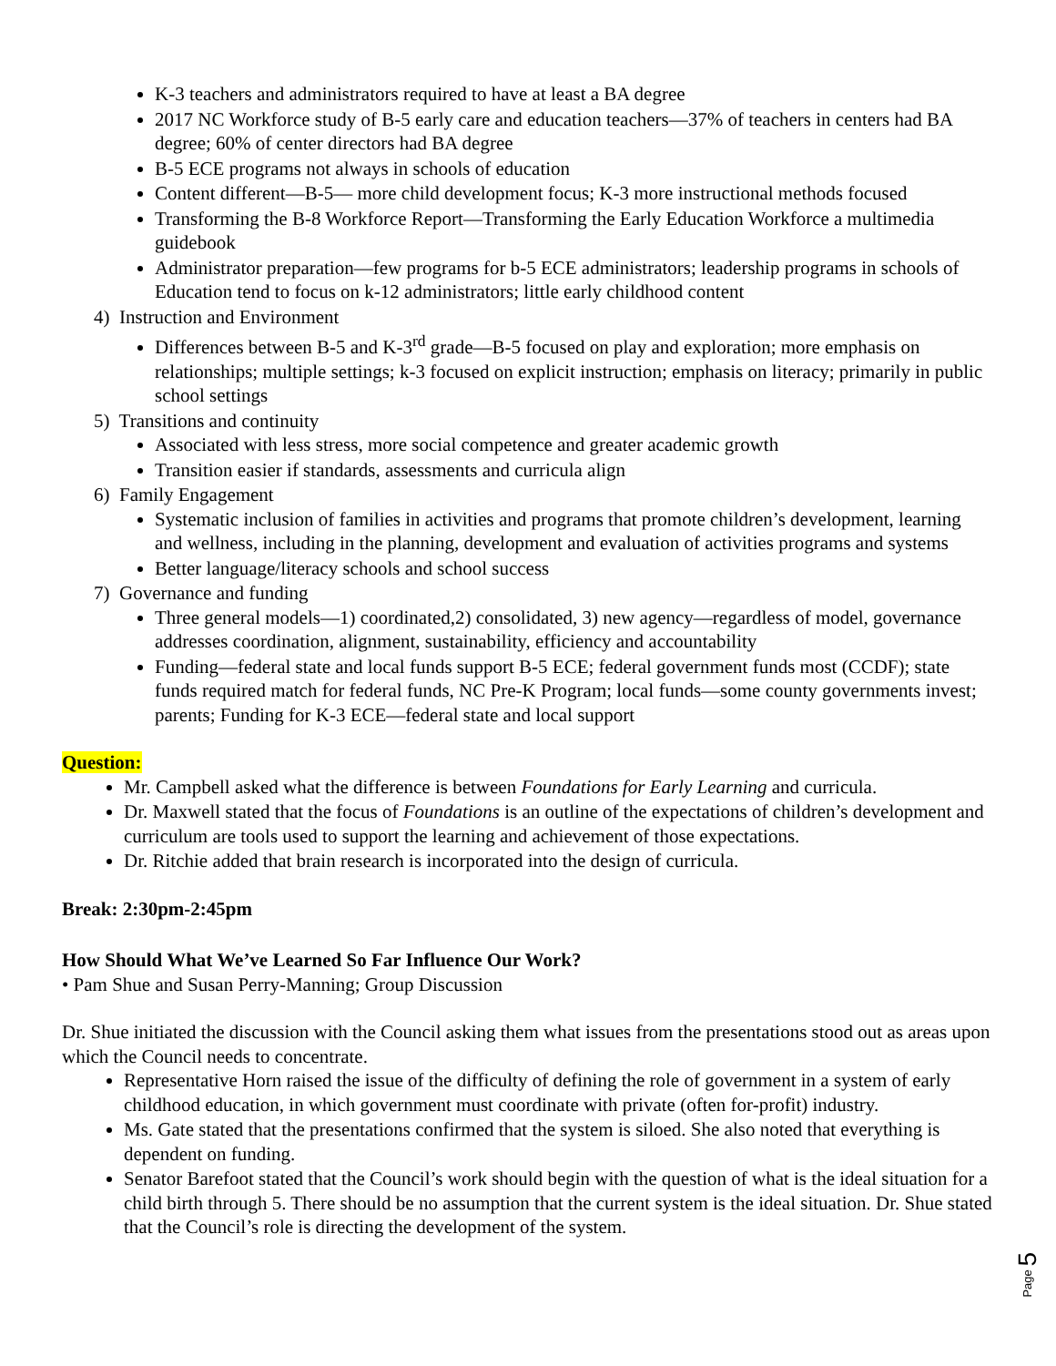K-3 teachers and administrators required to have at least a BA degree
2017 NC Workforce study of B-5 early care and education teachers—37% of teachers in centers had BA degree; 60% of center directors had BA degree
B-5 ECE programs not always in schools of education
Content different—B-5— more child development focus; K-3 more instructional methods focused
Transforming the B-8 Workforce Report—Transforming the Early Education Workforce a multimedia guidebook
Administrator preparation—few programs for b-5 ECE administrators; leadership programs in schools of Education tend to focus on k-12 administrators; little early childhood content
4) Instruction and Environment
Differences between B-5 and K-3<sup>rd</sup> grade—B-5 focused on play and exploration; more emphasis on relationships; multiple settings; k-3 focused on explicit instruction; emphasis on literacy; primarily in public school settings
5) Transitions and continuity
Associated with less stress, more social competence and greater academic growth
Transition easier if standards, assessments and curricula align
6) Family Engagement
Systematic inclusion of families in activities and programs that promote children’s development, learning and wellness, including in the planning, development and evaluation of activities programs and systems
Better language/literacy schools and school success
7) Governance and funding
Three general models—1) coordinated,2) consolidated, 3) new agency—regardless of model, governance addresses coordination, alignment, sustainability, efficiency and accountability
Funding—federal state and local funds support B-5 ECE; federal government funds most (CCDF); state funds required match for federal funds, NC Pre-K Program; local funds—some county governments invest; parents; Funding for K-3 ECE—federal state and local support
Question:
Mr. Campbell asked what the difference is between Foundations for Early Learning and curricula.
Dr. Maxwell stated that the focus of Foundations is an outline of the expectations of children’s development and curriculum are tools used to support the learning and achievement of those expectations.
Dr. Ritchie added that brain research is incorporated into the design of curricula.
Break: 2:30pm-2:45pm
How Should What We’ve Learned So Far Influence Our Work?
• Pam Shue and Susan Perry-Manning; Group Discussion
Dr. Shue initiated the discussion with the Council asking them what issues from the presentations stood out as areas upon which the Council needs to concentrate.
Representative Horn raised the issue of the difficulty of defining the role of government in a system of early childhood education, in which government must coordinate with private (often for-profit) industry.
Ms. Gate stated that the presentations confirmed that the system is siloed. She also noted that everything is dependent on funding.
Senator Barefoot stated that the Council’s work should begin with the question of what is the ideal situation for a child birth through 5. There should be no assumption that the current system is the ideal situation. Dr. Shue stated that the Council’s role is directing the development of the system.
Page 5